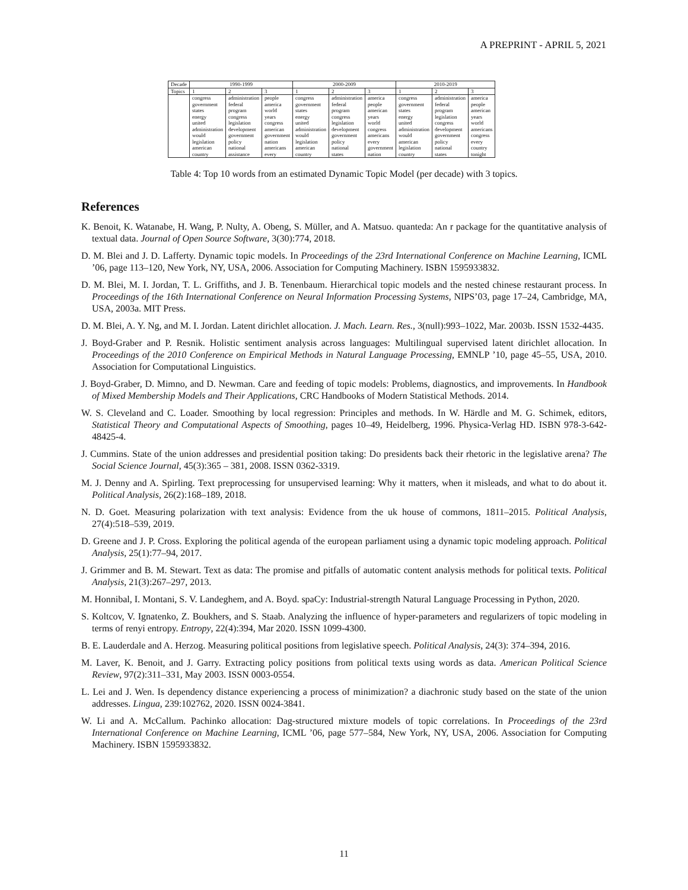A PREPRINT - APRIL 5, 2021
| Decade | 1990-1999 | | | 2000-2009 | | | 2010-2019 | | |
| --- | --- | --- | --- | --- | --- | --- | --- | --- | --- |
| Topics | 1 | 2 | 3 | 1 | 2 | 3 | 1 | 2 | 3 |
| | congress government states energy united administration would legislation american country | administration federal program congress legislation development government policy national assistance | people america world years congress american government nation americans every | congress government states energy united administration would legislation american country | administration federal program congress legislation development government policy national states | america people american years world congress americans every government nation | congress government states energy united administration would american legislation country | administration federal program legislation congress development government policy national states | america people american years world americans congress every country tonight |
Table 4: Top 10 words from an estimated Dynamic Topic Model (per decade) with 3 topics.
References
K. Benoit, K. Watanabe, H. Wang, P. Nulty, A. Obeng, S. Müller, and A. Matsuo. quanteda: An r package for the quantitative analysis of textual data. Journal of Open Source Software, 3(30):774, 2018.
D. M. Blei and J. D. Lafferty. Dynamic topic models. In Proceedings of the 23rd International Conference on Machine Learning, ICML ’06, page 113–120, New York, NY, USA, 2006. Association for Computing Machinery. ISBN 1595933832.
D. M. Blei, M. I. Jordan, T. L. Griffiths, and J. B. Tenenbaum. Hierarchical topic models and the nested chinese restaurant process. In Proceedings of the 16th International Conference on Neural Information Processing Systems, NIPS’03, page 17–24, Cambridge, MA, USA, 2003a. MIT Press.
D. M. Blei, A. Y. Ng, and M. I. Jordan. Latent dirichlet allocation. J. Mach. Learn. Res., 3(null):993–1022, Mar. 2003b. ISSN 1532-4435.
J. Boyd-Graber and P. Resnik. Holistic sentiment analysis across languages: Multilingual supervised latent dirichlet allocation. In Proceedings of the 2010 Conference on Empirical Methods in Natural Language Processing, EMNLP ’10, page 45–55, USA, 2010. Association for Computational Linguistics.
J. Boyd-Graber, D. Mimno, and D. Newman. Care and feeding of topic models: Problems, diagnostics, and improvements. In Handbook of Mixed Membership Models and Their Applications, CRC Handbooks of Modern Statistical Methods. 2014.
W. S. Cleveland and C. Loader. Smoothing by local regression: Principles and methods. In W. Härdle and M. G. Schimek, editors, Statistical Theory and Computational Aspects of Smoothing, pages 10–49, Heidelberg, 1996. Physica-Verlag HD. ISBN 978-3-642-48425-4.
J. Cummins. State of the union addresses and presidential position taking: Do presidents back their rhetoric in the legislative arena? The Social Science Journal, 45(3):365 – 381, 2008. ISSN 0362-3319.
M. J. Denny and A. Spirling. Text preprocessing for unsupervised learning: Why it matters, when it misleads, and what to do about it. Political Analysis, 26(2):168–189, 2018.
N. D. Goet. Measuring polarization with text analysis: Evidence from the uk house of commons, 1811–2015. Political Analysis, 27(4):518–539, 2019.
D. Greene and J. P. Cross. Exploring the political agenda of the european parliament using a dynamic topic modeling approach. Political Analysis, 25(1):77–94, 2017.
J. Grimmer and B. M. Stewart. Text as data: The promise and pitfalls of automatic content analysis methods for political texts. Political Analysis, 21(3):267–297, 2013.
M. Honnibal, I. Montani, S. V. Landeghem, and A. Boyd. spaCy: Industrial-strength Natural Language Processing in Python, 2020.
S. Koltcov, V. Ignatenko, Z. Boukhers, and S. Staab. Analyzing the influence of hyper-parameters and regularizers of topic modeling in terms of renyi entropy. Entropy, 22(4):394, Mar 2020. ISSN 1099-4300.
B. E. Lauderdale and A. Herzog. Measuring political positions from legislative speech. Political Analysis, 24(3): 374–394, 2016.
M. Laver, K. Benoit, and J. Garry. Extracting policy positions from political texts using words as data. American Political Science Review, 97(2):311–331, May 2003. ISSN 0003-0554.
L. Lei and J. Wen. Is dependency distance experiencing a process of minimization? a diachronic study based on the state of the union addresses. Lingua, 239:102762, 2020. ISSN 0024-3841.
W. Li and A. McCallum. Pachinko allocation: Dag-structured mixture models of topic correlations. In Proceedings of the 23rd International Conference on Machine Learning, ICML ’06, page 577–584, New York, NY, USA, 2006. Association for Computing Machinery. ISBN 1595933832.
11